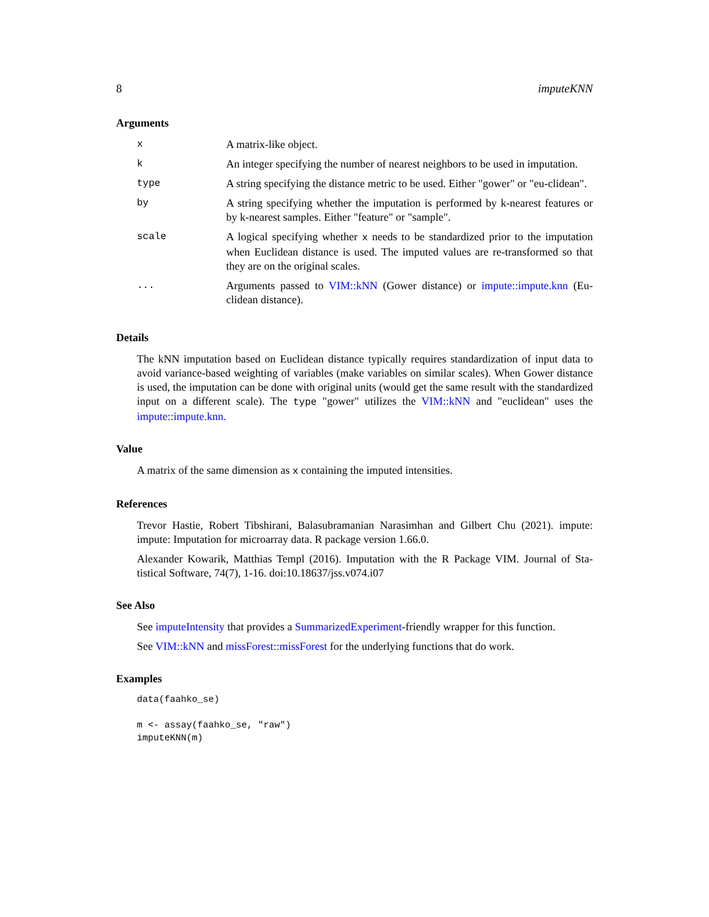8 imputeKNN
Arguments
| x | A matrix-like object. |
| k | An integer specifying the number of nearest neighbors to be used in imputation. |
| type | A string specifying the distance metric to be used. Either "gower" or "eu-clidean". |
| by | A string specifying whether the imputation is performed by k-nearest features or by k-nearest samples. Either "feature" or "sample". |
| scale | A logical specifying whether x needs to be standardized prior to the imputation when Euclidean distance is used. The imputed values are re-transformed so that they are on the original scales. |
| ... | Arguments passed to VIM::kNN (Gower distance) or impute::impute.knn (Eu-clidean distance). |
Details
The kNN imputation based on Euclidean distance typically requires standardization of input data to avoid variance-based weighting of variables (make variables on similar scales). When Gower distance is used, the imputation can be done with original units (would get the same result with the standardized input on a different scale). The type "gower" utilizes the VIM::kNN and "euclidean" uses the impute::impute.knn.
Value
A matrix of the same dimension as x containing the imputed intensities.
References
Trevor Hastie, Robert Tibshirani, Balasubramanian Narasimhan and Gilbert Chu (2021). impute: impute: Imputation for microarray data. R package version 1.66.0.
Alexander Kowarik, Matthias Templ (2016). Imputation with the R Package VIM. Journal of Sta-tistical Software, 74(7), 1-16. doi:10.18637/jss.v074.i07
See Also
See imputeIntensity that provides a SummarizedExperiment-friendly wrapper for this function.
See VIM::kNN and missForest::missForest for the underlying functions that do work.
Examples
data(faahko_se)

m <- assay(faahko_se, "raw")
imputeKNN(m)